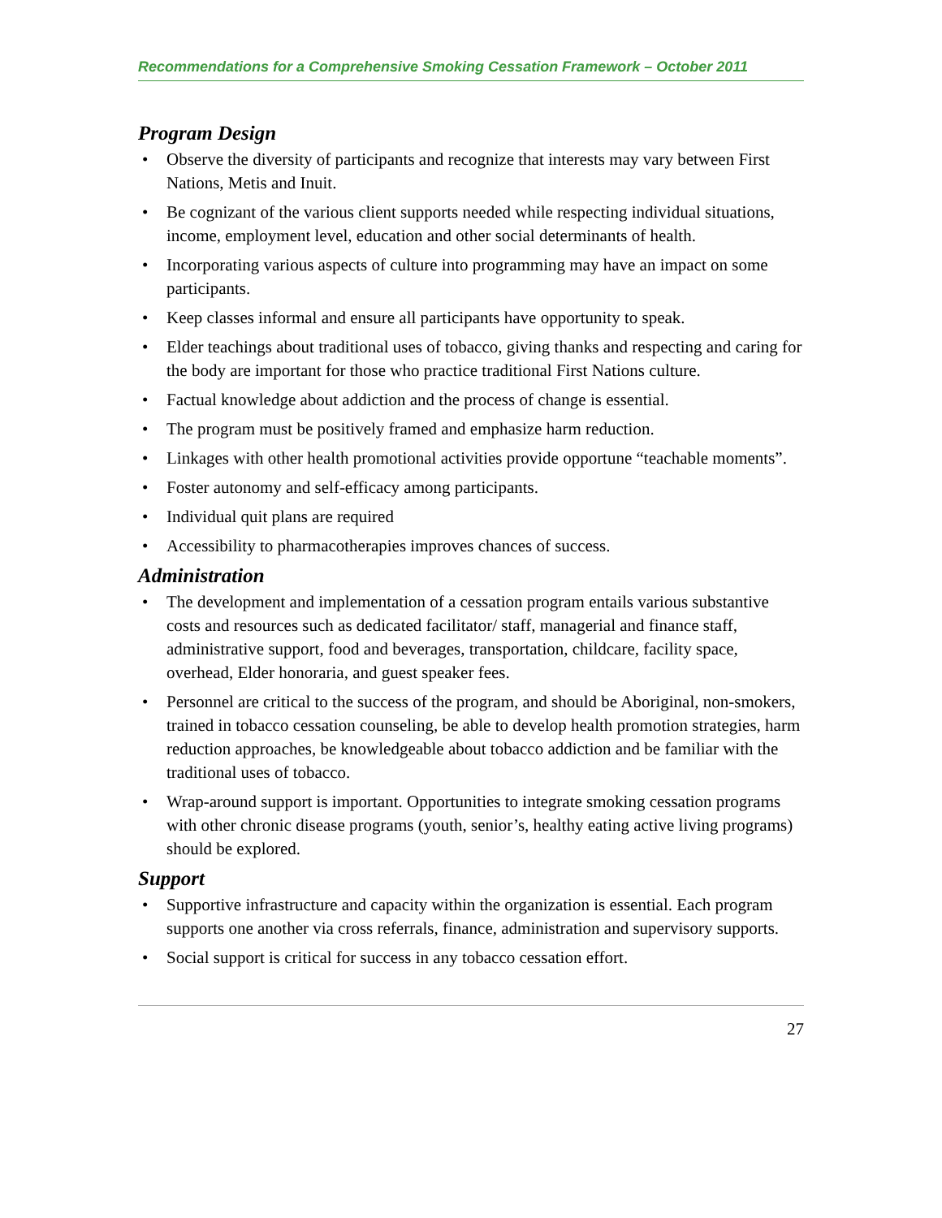Recommendations for a Comprehensive Smoking Cessation Framework – October 2011
Program Design
• Observe the diversity of participants and recognize that interests may vary between First Nations, Metis and Inuit.
• Be cognizant of the various client supports needed while respecting individual situations, income, employment level, education and other social determinants of health.
• Incorporating various aspects of culture into programming may have an impact on some participants.
• Keep classes informal and ensure all participants have opportunity to speak.
• Elder teachings about traditional uses of tobacco, giving thanks and respecting and caring for the body are important for those who practice traditional First Nations culture.
• Factual knowledge about addiction and the process of change is essential.
• The program must be positively framed and emphasize harm reduction.
• Linkages with other health promotional activities provide opportune “teachable moments”.
• Foster autonomy and self-efficacy among participants.
• Individual quit plans are required
• Accessibility to pharmacotherapies improves chances of success.
Administration
• The development and implementation of a cessation program entails various substantive costs and resources such as dedicated facilitator/ staff, managerial and finance staff, administrative support, food and beverages, transportation, childcare, facility space, overhead, Elder honoraria, and guest speaker fees.
• Personnel are critical to the success of the program, and should be Aboriginal, non-smokers, trained in tobacco cessation counseling, be able to develop health promotion strategies, harm reduction approaches, be knowledgeable about tobacco addiction and be familiar with the traditional uses of tobacco.
• Wrap-around support is important. Opportunities to integrate smoking cessation programs with other chronic disease programs (youth, senior’s, healthy eating active living programs) should be explored.
Support
• Supportive infrastructure and capacity within the organization is essential. Each program supports one another via cross referrals, finance, administration and supervisory supports.
• Social support is critical for success in any tobacco cessation effort.
27